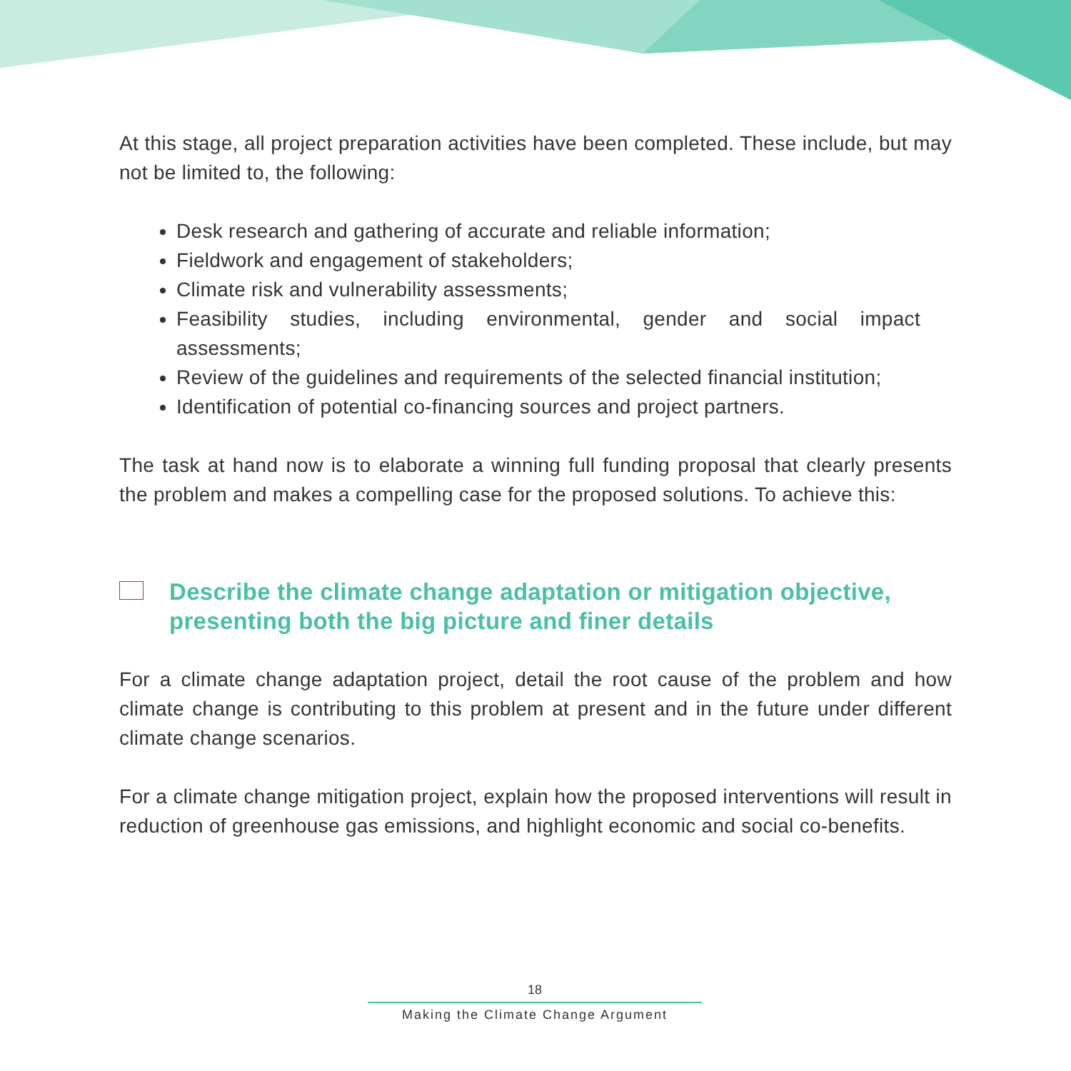At this stage, all project preparation activities have been completed. These include, but may not be limited to, the following:
Desk research and gathering of accurate and reliable information;
Fieldwork and engagement of stakeholders;
Climate risk and vulnerability assessments;
Feasibility studies, including environmental, gender and social impact assessments;
Review of the guidelines and requirements of the selected financial institution;
Identification of potential co-financing sources and project partners.
The task at hand now is to elaborate a winning full funding proposal that clearly presents the problem and makes a compelling case for the proposed solutions. To achieve this:
Describe the climate change adaptation or mitigation objective, presenting both the big picture and finer details
For a climate change adaptation project, detail the root cause of the problem and how climate change is contributing to this problem at present and in the future under different climate change scenarios.
For a climate change mitigation project, explain how the proposed interventions will result in reduction of greenhouse gas emissions, and highlight economic and social co-benefits.
18
Making the Climate Change Argument